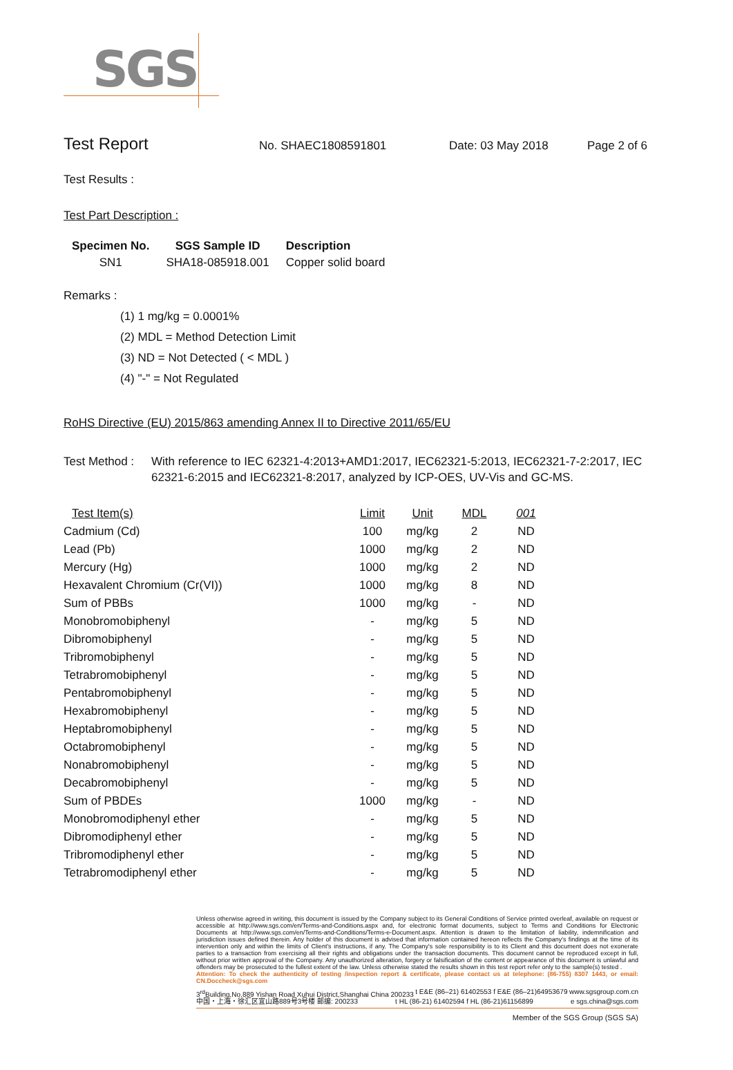SGS
Test Report
No. SHAEC1808591801 Date: 03 May 2018 Page 2 of 6
Test Results :
Test Part Description :
| Specimen No. | SGS Sample ID | Description |
| --- | --- | --- |
| SN1 | SHA18-085918.001 | Copper solid board |
Remarks :
(1) 1 mg/kg = 0.0001%
(2) MDL = Method Detection Limit
(3) ND = Not Detected ( < MDL )
(4) "-" = Not Regulated
RoHS Directive (EU) 2015/863 amending Annex II to Directive 2011/65/EU
Test Method : With reference to IEC 62321-4:2013+AMD1:2017, IEC62321-5:2013, IEC62321-7-2:2017, IEC 62321-6:2015 and IEC62321-8:2017, analyzed by ICP-OES, UV-Vis and GC-MS.
| Test Item(s) | Limit | Unit | MDL | 001 |
| --- | --- | --- | --- | --- |
| Cadmium (Cd) | 100 | mg/kg | 2 | ND |
| Lead (Pb) | 1000 | mg/kg | 2 | ND |
| Mercury (Hg) | 1000 | mg/kg | 2 | ND |
| Hexavalent Chromium (Cr(VI)) | 1000 | mg/kg | 8 | ND |
| Sum of PBBs | 1000 | mg/kg | - | ND |
| Monobromobiphenyl | - | mg/kg | 5 | ND |
| Dibromobiphenyl | - | mg/kg | 5 | ND |
| Tribromobiphenyl | - | mg/kg | 5 | ND |
| Tetrabromobiphenyl | - | mg/kg | 5 | ND |
| Pentabromobiphenyl | - | mg/kg | 5 | ND |
| Hexabromobiphenyl | - | mg/kg | 5 | ND |
| Heptabromobiphenyl | - | mg/kg | 5 | ND |
| Octabromobiphenyl | - | mg/kg | 5 | ND |
| Nonabromobiphenyl | - | mg/kg | 5 | ND |
| Decabromobiphenyl | - | mg/kg | 5 | ND |
| Sum of PBDEs | 1000 | mg/kg | - | ND |
| Monobromodiphenyl ether | - | mg/kg | 5 | ND |
| Dibromodiphenyl ether | - | mg/kg | 5 | ND |
| Tribromodiphenyl ether | - | mg/kg | 5 | ND |
| Tetrabromodiphenyl ether | - | mg/kg | 5 | ND |
Unless otherwise agreed in writing, this document is issued by the Company subject to its General Conditions of Service printed overleaf, available on request or accessible at http://www.sgs.com/en/Terms-and-Conditions.aspx and, for electronic format documents, subject to Terms and Conditions for Electronic Documents at http://www.sgs.com/en/Terms-and-Conditions/Terms-e-Document.aspx. Attention is drawn to the limitation of liability, indemnification and jurisdiction issues defined therein. Any holder of this document is advised that information contained hereon reflects the Company's findings at the time of its intervention only and within the limits of Client's instructions, if any. The Company's sole responsibility is to its Client and this document does not exonerate parties to a transaction from exercising all their rights and obligations under the transaction documents. This document cannot be reproduced except in full, without prior written approval of the Company. Any unauthorized alteration, forgery or falsification of the content or appearance of this document is unlawful and offenders may be prosecuted to the fullest extent of the law. Unless otherwise stated the results shown in this test report refer only to the sample(s) tested .
Attention: To check the authenticity of testing /inspection report & certificate, please contact us at telephone: (86-755) 8307 1443, or email: CN.Doccheck@sgs.com
3<sup>rd</sup>Building,No.889 Yishan Road Xuhui District,Shanghai China 200233 t E&E (86–21) 61402553 f E&E (86–21)64953679 www.sgsgroup.com.cn
中国・上海・徐汇区宜山路889号3号楼 邮编: 200233 t HL (86-21) 61402594 f HL (86-21)61156899 e sgs.china@sgs.com
Member of the SGS Group (SGS SA)